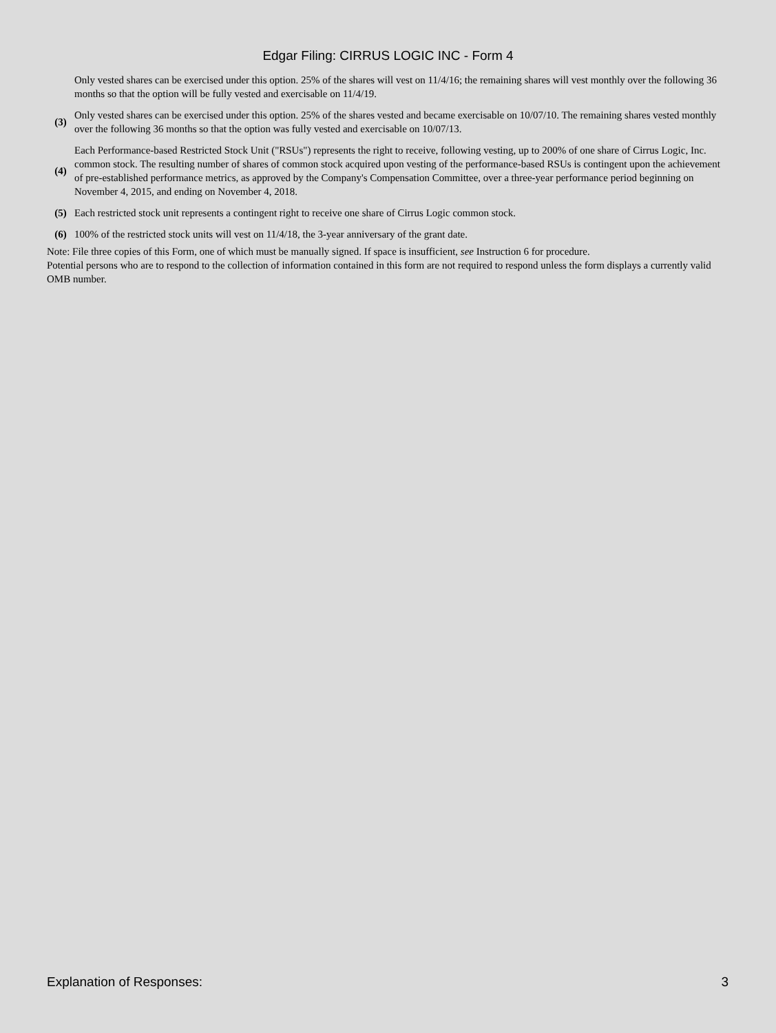Edgar Filing: CIRRUS LOGIC INC - Form 4
| | Only vested shares can be exercised under this option. 25% of the shares will vest on 11/4/16; the remaining shares will vest monthly over the following 36 months so that the option will be fully vested and exercisable on 11/4/19. |
| (3) | Only vested shares can be exercised under this option. 25% of the shares vested and became exercisable on 10/07/10. The remaining shares vested monthly over the following 36 months so that the option was fully vested and exercisable on 10/07/13. |
| (4) | Each Performance-based Restricted Stock Unit ("RSUs") represents the right to receive, following vesting, up to 200% of one share of Cirrus Logic, Inc. common stock. The resulting number of shares of common stock acquired upon vesting of the performance-based RSUs is contingent upon the achievement of pre-established performance metrics, as approved by the Company's Compensation Committee, over a three-year performance period beginning on November 4, 2015, and ending on November 4, 2018. |
| (5) | Each restricted stock unit represents a contingent right to receive one share of Cirrus Logic common stock. |
| (6) | 100% of the restricted stock units will vest on 11/4/18, the 3-year anniversary of the grant date. |
Note: File three copies of this Form, one of which must be manually signed. If space is insufficient, see Instruction 6 for procedure.
Potential persons who are to respond to the collection of information contained in this form are not required to respond unless the form displays a currently valid OMB number.
Explanation of Responses: 3